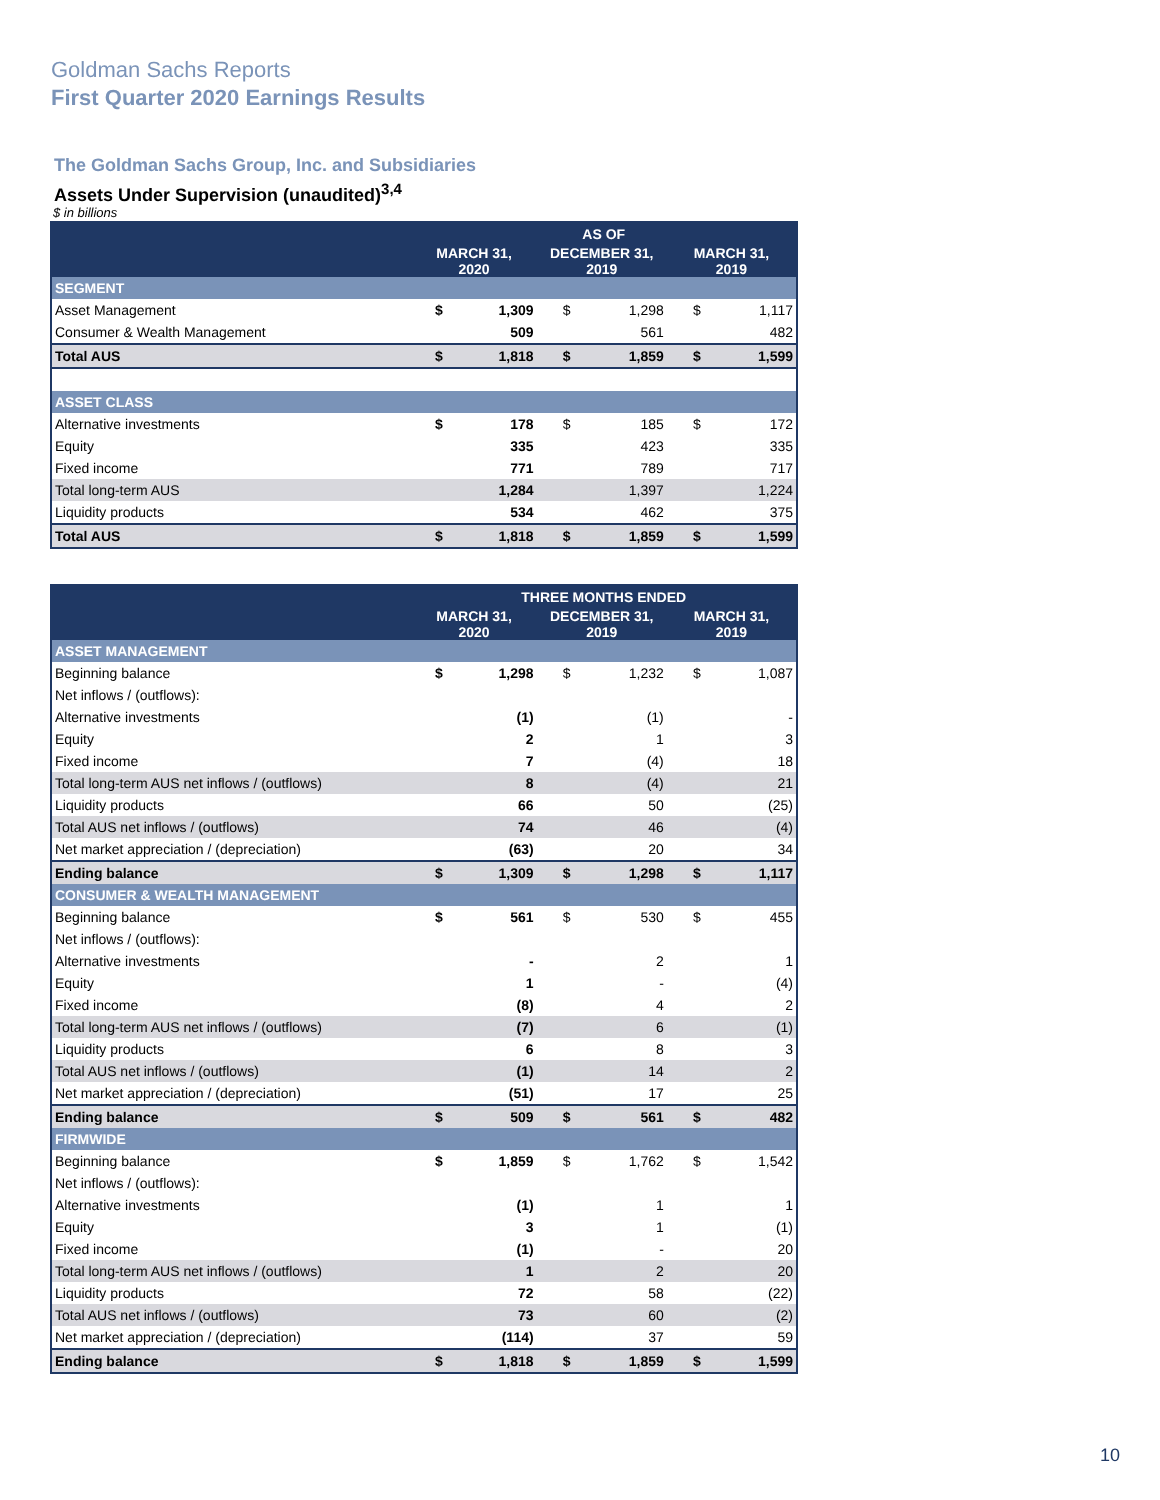Goldman Sachs Reports
First Quarter 2020 Earnings Results
The Goldman Sachs Group, Inc. and Subsidiaries
Assets Under Supervision (unaudited)<sup>3,4</sup>
$ in billions
| | AS OF | | | | | |
| --- | --- | --- | --- | --- | --- | --- |
| | MARCH 31, 2020 | | DECEMBER 31, 2019 | | MARCH 31, 2019 | |
| SEGMENT | | | | | | |
| Asset Management | $ | 1,309 | $ | 1,298 | $ | 1,117 |
| Consumer & Wealth Management | | 509 | | 561 | | 482 |
| Total AUS | $ | 1,818 | $ | 1,859 | $ | 1,599 |
| ASSET CLASS | | | | | | |
| Alternative investments | $ | 178 | $ | 185 | $ | 172 |
| Equity | | 335 | | 423 | | 335 |
| Fixed income | | 771 | | 789 | | 717 |
| Total long-term AUS | | 1,284 | | 1,397 | | 1,224 |
| Liquidity products | | 534 | | 462 | | 375 |
| Total AUS | $ | 1,818 | $ | 1,859 | $ | 1,599 |
| | THREE MONTHS ENDED | | | | | |
| --- | --- | --- | --- | --- | --- | --- |
| | MARCH 31, 2020 | | DECEMBER 31, 2019 | | MARCH 31, 2019 | |
| ASSET MANAGEMENT | | | | | | |
| Beginning balance | $ | 1,298 | $ | 1,232 | $ | 1,087 |
| Net inflows / (outflows): | | | | | | |
| Alternative investments | | (1) | | (1) | | - |
| Equity | | 2 | | 1 | | 3 |
| Fixed income | | 7 | | (4) | | 18 |
| Total long-term AUS net inflows / (outflows) | | 8 | | (4) | | 21 |
| Liquidity products | | 66 | | 50 | | (25) |
| Total AUS net inflows / (outflows) | | 74 | | 46 | | (4) |
| Net market appreciation / (depreciation) | | (63) | | 20 | | 34 |
| Ending balance | $ | 1,309 | $ | 1,298 | $ | 1,117 |
| CONSUMER & WEALTH MANAGEMENT | | | | | | |
| Beginning balance | $ | 561 | $ | 530 | $ | 455 |
| Net inflows / (outflows): | | | | | | |
| Alternative investments | | - | | 2 | | 1 |
| Equity | | 1 | | - | | (4) |
| Fixed income | | (8) | | 4 | | 2 |
| Total long-term AUS net inflows / (outflows) | | (7) | | 6 | | (1) |
| Liquidity products | | 6 | | 8 | | 3 |
| Total AUS net inflows / (outflows) | | (1) | | 14 | | 2 |
| Net market appreciation / (depreciation) | | (51) | | 17 | | 25 |
| Ending balance | $ | 509 | $ | 561 | $ | 482 |
| FIRMWIDE | | | | | | |
| Beginning balance | $ | 1,859 | $ | 1,762 | $ | 1,542 |
| Net inflows / (outflows): | | | | | | |
| Alternative investments | | (1) | | 1 | | 1 |
| Equity | | 3 | | 1 | | (1) |
| Fixed income | | (1) | | - | | 20 |
| Total long-term AUS net inflows / (outflows) | | 1 | | 2 | | 20 |
| Liquidity products | | 72 | | 58 | | (22) |
| Total AUS net inflows / (outflows) | | 73 | | 60 | | (2) |
| Net market appreciation / (depreciation) | | (114) | | 37 | | 59 |
| Ending balance | $ | 1,818 | $ | 1,859 | $ | 1,599 |
10